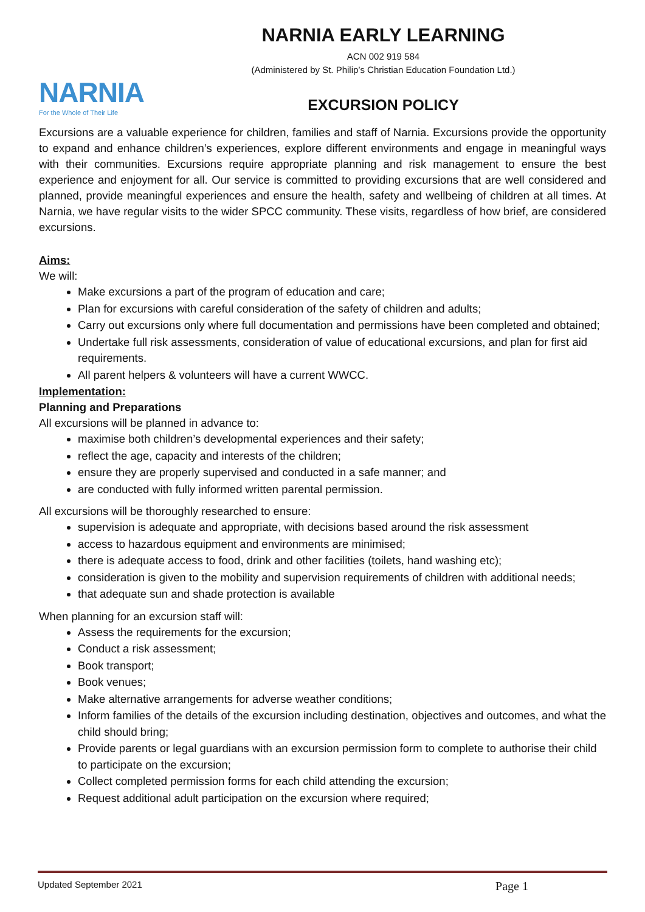NARNIA
For the Whole of Their Life
NARNIA EARLY LEARNING
ACN 002 919 584
(Administered by St. Philip’s Christian Education Foundation Ltd.)
EXCURSION POLICY
Excursions are a valuable experience for children, families and staff of Narnia. Excursions provide the opportunity to expand and enhance children’s experiences, explore different environments and engage in meaningful ways with their communities. Excursions require appropriate planning and risk management to ensure the best experience and enjoyment for all. Our service is committed to providing excursions that are well considered and planned, provide meaningful experiences and ensure the health, safety and wellbeing of children at all times. At Narnia, we have regular visits to the wider SPCC community. These visits, regardless of how brief, are considered excursions.
Aims:
We will:
Make excursions a part of the program of education and care;
Plan for excursions with careful consideration of the safety of children and adults;
Carry out excursions only where full documentation and permissions have been completed and obtained;
Undertake full risk assessments, consideration of value of educational excursions, and plan for first aid requirements.
All parent helpers & volunteers will have a current WWCC.
Implementation:
Planning and Preparations
All excursions will be planned in advance to:
maximise both children’s developmental experiences and their safety;
reflect the age, capacity and interests of the children;
ensure they are properly supervised and conducted in a safe manner; and
are conducted with fully informed written parental permission.
All excursions will be thoroughly researched to ensure:
supervision is adequate and appropriate, with decisions based around the risk assessment
access to hazardous equipment and environments are minimised;
there is adequate access to food, drink and other facilities (toilets, hand washing etc);
consideration is given to the mobility and supervision requirements of children with additional needs;
that adequate sun and shade protection is available
When planning for an excursion staff will:
Assess the requirements for the excursion;
Conduct a risk assessment;
Book transport;
Book venues;
Make alternative arrangements for adverse weather conditions;
Inform families of the details of the excursion including destination, objectives and outcomes, and what the child should bring;
Provide parents or legal guardians with an excursion permission form to complete to authorise their child to participate on the excursion;
Collect completed permission forms for each child attending the excursion;
Request additional adult participation on the excursion where required;
Updated September 2021 Page 1